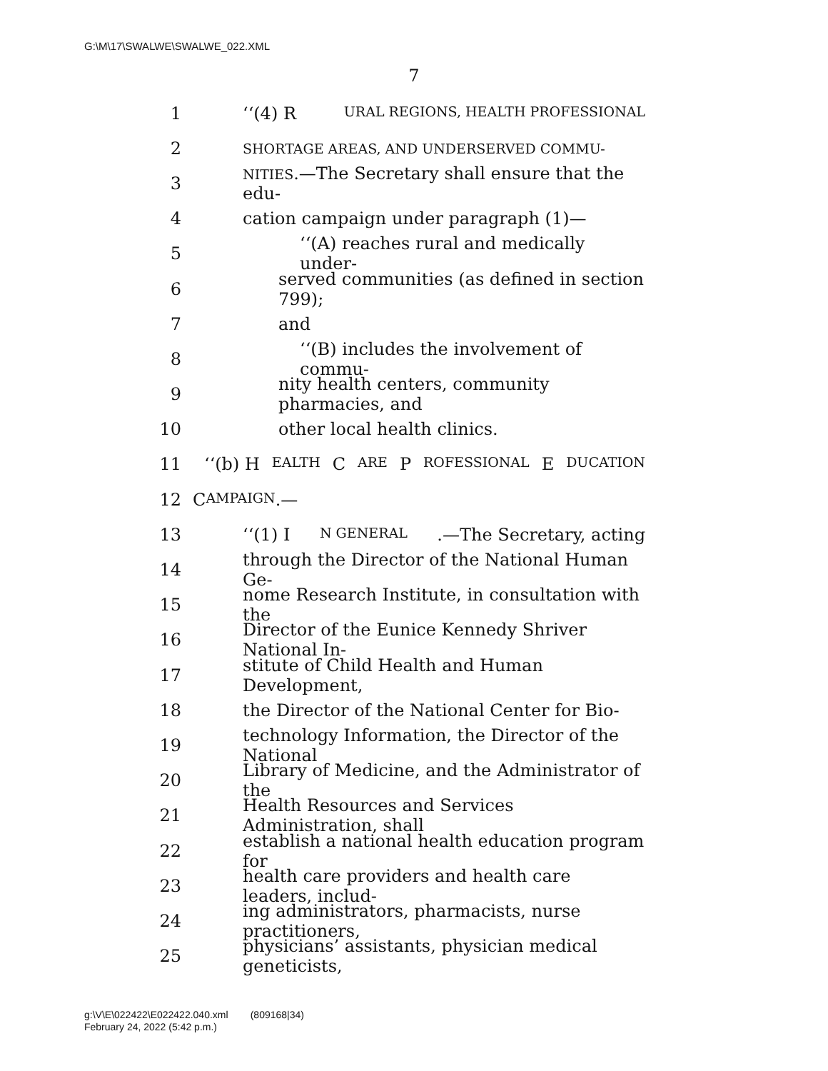G:\M\17\SWALWE\SWALWE_022.XML
7
1 ‘‘(4) R URAL REGIONS, HEALTH PROFESSIONAL
2 SHORTAGE AREAS, AND UNDERSERVED COMMU-
3 NITIES.—The Secretary shall ensure that the edu-
4 cation campaign under paragraph (1)—
5 ‘‘(A) reaches rural and medically under-
6 served communities (as defined in section 799);
7 and
8 ‘‘(B) includes the involvement of commu-
9 nity health centers, community pharmacies, and
10 other local health clinics.
11 ‘‘(b) H EALTH C ARE P ROFESSIONAL E DUCATION
12 C AMPAIGN.—
13 ‘‘(1) I N GENERAL.—The Secretary, acting
14 through the Director of the National Human Ge-
15 nome Research Institute, in consultation with the
16 Director of the Eunice Kennedy Shriver National In-
17 stitute of Child Health and Human Development,
18 the Director of the National Center for Bio-
19 technology Information, the Director of the National
20 Library of Medicine, and the Administrator of the
21 Health Resources and Services Administration, shall
22 establish a national health education program for
23 health care providers and health care leaders, includ-
24 ing administrators, pharmacists, nurse practitioners,
25 physicians’ assistants, physician medical geneticists,
g:\V\E\022422\E022422.040.xml (809168|34)
February 24, 2022 (5:42 p.m.)